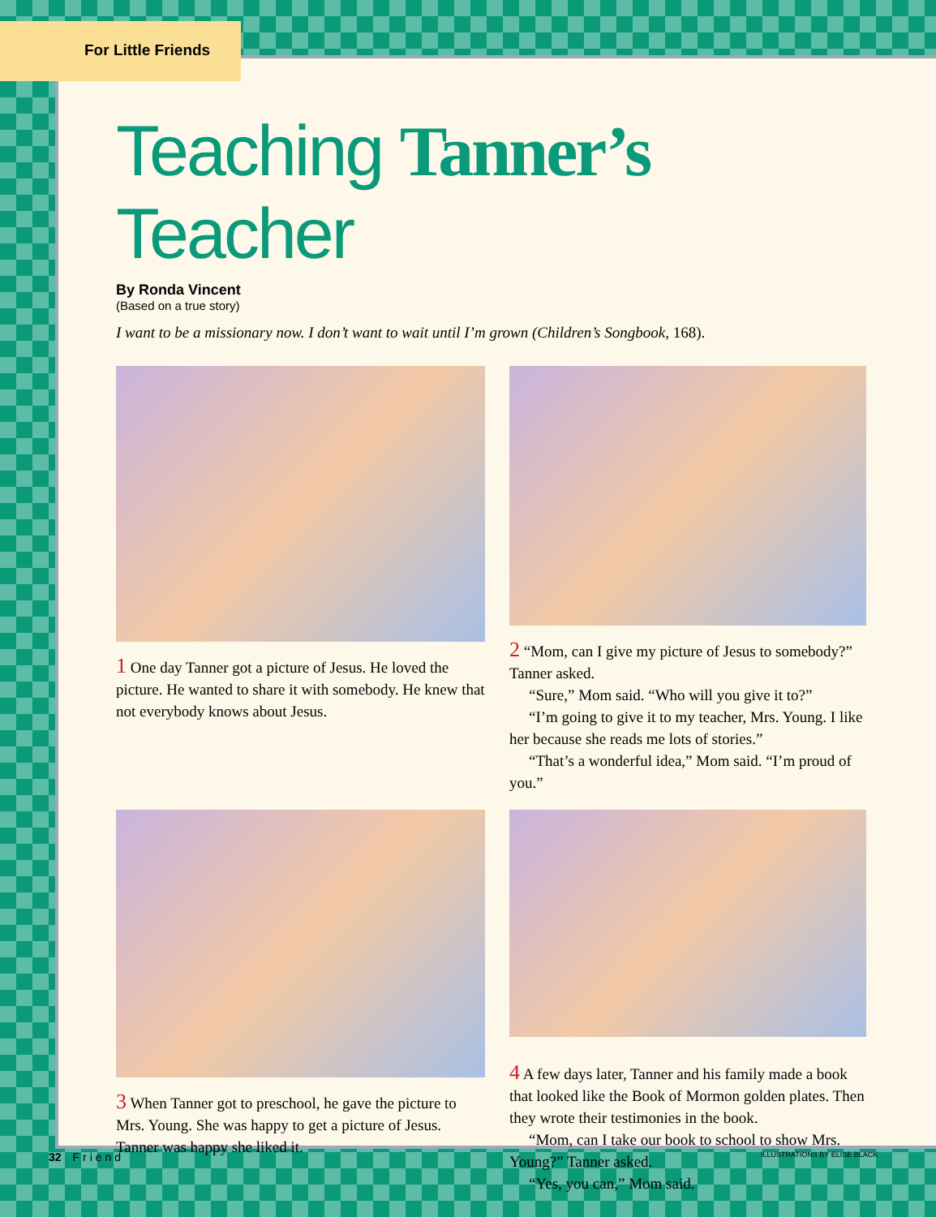For Little Friends
Teaching Tanner’s Teacher
By Ronda Vincent
(Based on a true story)
I want to be a missionary now. I don’t want to wait until I’m grown (Children’s Songbook, 168).
1 One day Tanner got a picture of Jesus. He loved the picture. He wanted to share it with somebody. He knew that not everybody knows about Jesus.
2 “Mom, can I give my picture of Jesus to some­body?” Tanner asked.
“Sure,” Mom said. “Who will you give it to?”
“I’m going to give it to my teacher, Mrs. Young. I like her because she reads me lots of stories.”
“That’s a wonderful idea,” Mom said. “I’m proud of you.”
3 When Tanner got to preschool, he gave the pic­ture to Mrs. Young. She was happy to get a picture of Jesus. Tanner was happy she liked it.
4 A few days later, Tanner and his family made a book that looked like the Book of Mormon golden plates. Then they wrote their testimonies in the book.
“Mom, can I take our book to school to show Mrs. Young?” Tanner asked.
“Yes, you can,” Mom said.
32 Friend ILLUSTRATIONS BY ELISE BLACK